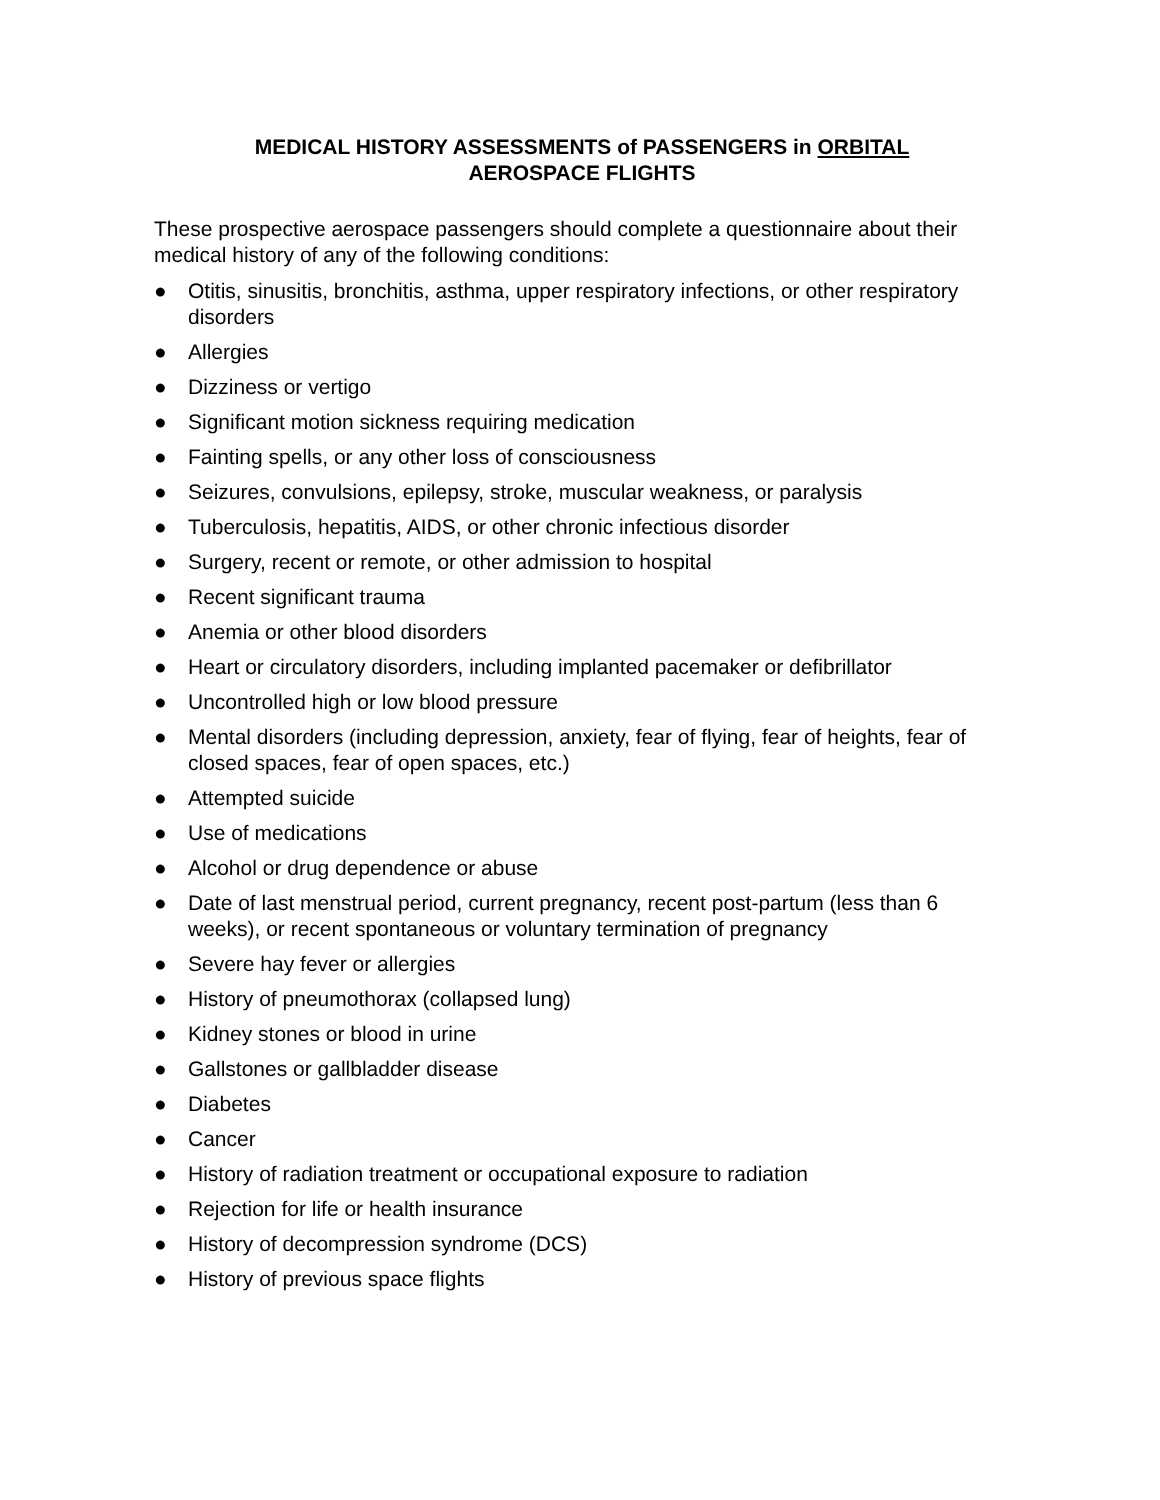MEDICAL HISTORY ASSESSMENTS of PASSENGERS in ORBITAL
AEROSPACE FLIGHTS
These prospective aerospace passengers should complete a questionnaire about their medical history of any of the following conditions:
● Otitis, sinusitis, bronchitis, asthma, upper respiratory infections, or other respiratory disorders
● Allergies
● Dizziness or vertigo
● Significant motion sickness requiring medication
● Fainting spells, or any other loss of consciousness
● Seizures, convulsions, epilepsy, stroke, muscular weakness, or paralysis
● Tuberculosis, hepatitis, AIDS, or other chronic infectious disorder
● Surgery, recent or remote, or other admission to hospital
● Recent significant trauma
● Anemia or other blood disorders
● Heart or circulatory disorders, including implanted pacemaker or defibrillator
● Uncontrolled high or low blood pressure
● Mental disorders (including depression, anxiety, fear of flying, fear of heights, fear of closed spaces, fear of open spaces, etc.)
● Attempted suicide
● Use of medications
● Alcohol or drug dependence or abuse
● Date of last menstrual period, current pregnancy, recent post-partum (less than 6 weeks), or recent spontaneous or voluntary termination of pregnancy
● Severe hay fever or allergies
● History of pneumothorax (collapsed lung)
● Kidney stones or blood in urine
● Gallstones or gallbladder disease
● Diabetes
● Cancer
● History of radiation treatment or occupational exposure to radiation
● Rejection for life or health insurance
● History of decompression syndrome (DCS)
● History of previous space flights